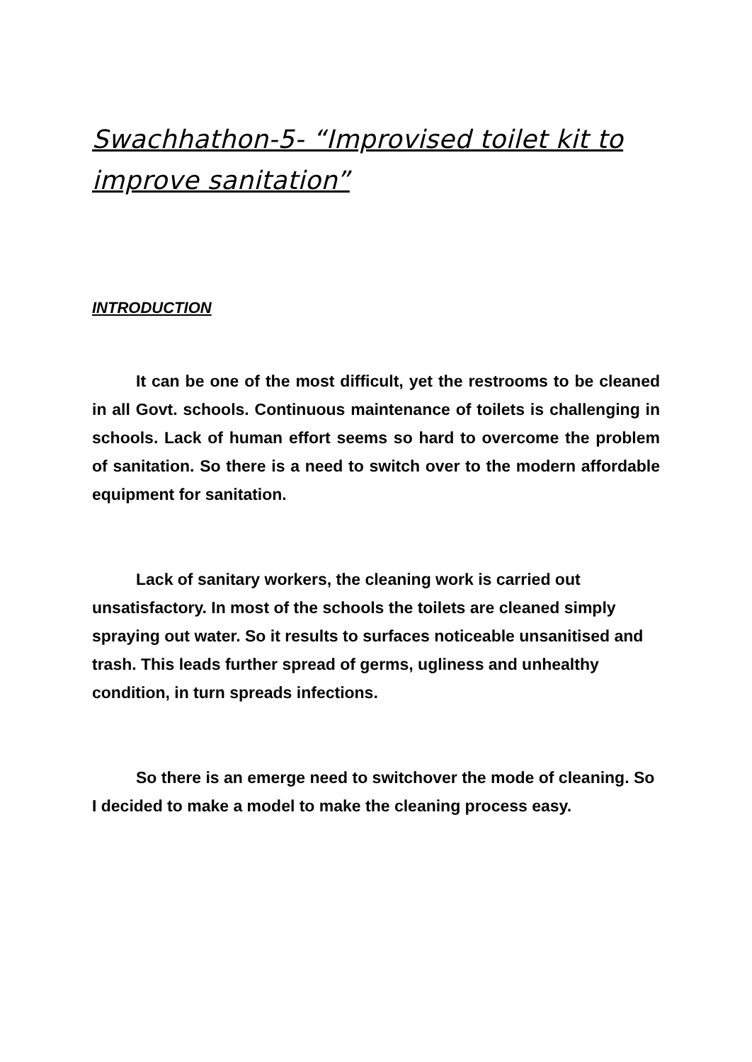Swachhathon-5- “Improvised toilet kit to improve sanitation”
INTRODUCTION
It can be one of the most difficult, yet the restrooms to be cleaned in all Govt. schools. Continuous maintenance of toilets is challenging in schools. Lack of human effort seems so hard to overcome the problem of sanitation. So there is a need to switch over to the modern affordable equipment for sanitation.
Lack of sanitary workers, the cleaning work is carried out unsatisfactory. In most of the schools the toilets are cleaned simply spraying out water. So it results to surfaces noticeable unsanitised and trash. This leads further spread of germs, ugliness and unhealthy condition, in turn spreads infections.
So there is an emerge need to switchover the mode of cleaning. So I decided to make a model to make the cleaning process easy.